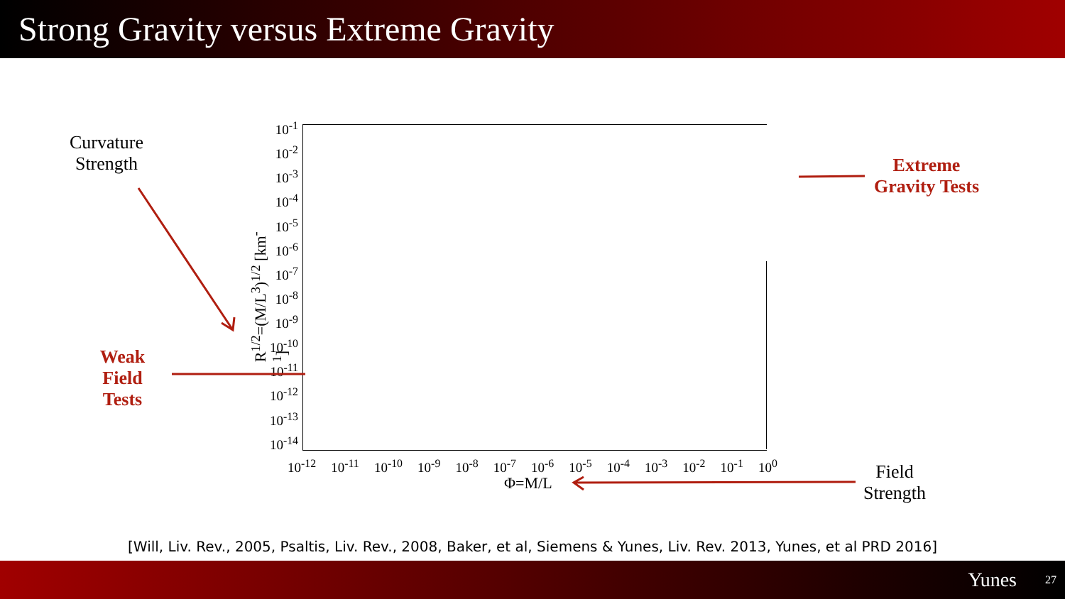Strong Gravity versus Extreme Gravity
Curvature Strength
Weak Field Tests
Extreme Gravity Tests
Field Strength
10<sup>-1</sup>
10<sup>-2</sup>
10<sup>-3</sup>
10<sup>-4</sup>
10<sup>-5</sup>
10<sup>-6</sup>
10<sup>-7</sup>
10<sup>-8</sup>
10<sup>-9</sup>
10<sup>-10</sup>
10<sup>-11</sup>
10<sup>-12</sup>
10<sup>-13</sup>
10<sup>-14</sup>
R<sup>1/2</sup>=(M/L<sup>3</sup>)<sup>1/2</sup> [km<sup>-1</sup>]
10<sup>-12</sup> 10<sup>-11</sup> 10<sup>-10</sup> 10<sup>-9</sup> 10<sup>-8</sup> 10<sup>-7</sup> 10<sup>-6</sup> 10<sup>-5</sup> 10<sup>-4</sup> 10<sup>-3</sup> 10<sup>-2</sup> 10<sup>-1</sup> 10<sup>0</sup>
Φ=M/L
[Will, Liv. Rev., 2005, Psaltis, Liv. Rev., 2008, Baker, et al, Siemens & Yunes, Liv. Rev. 2013, Yunes, et al PRD 2016]
Yunes 27